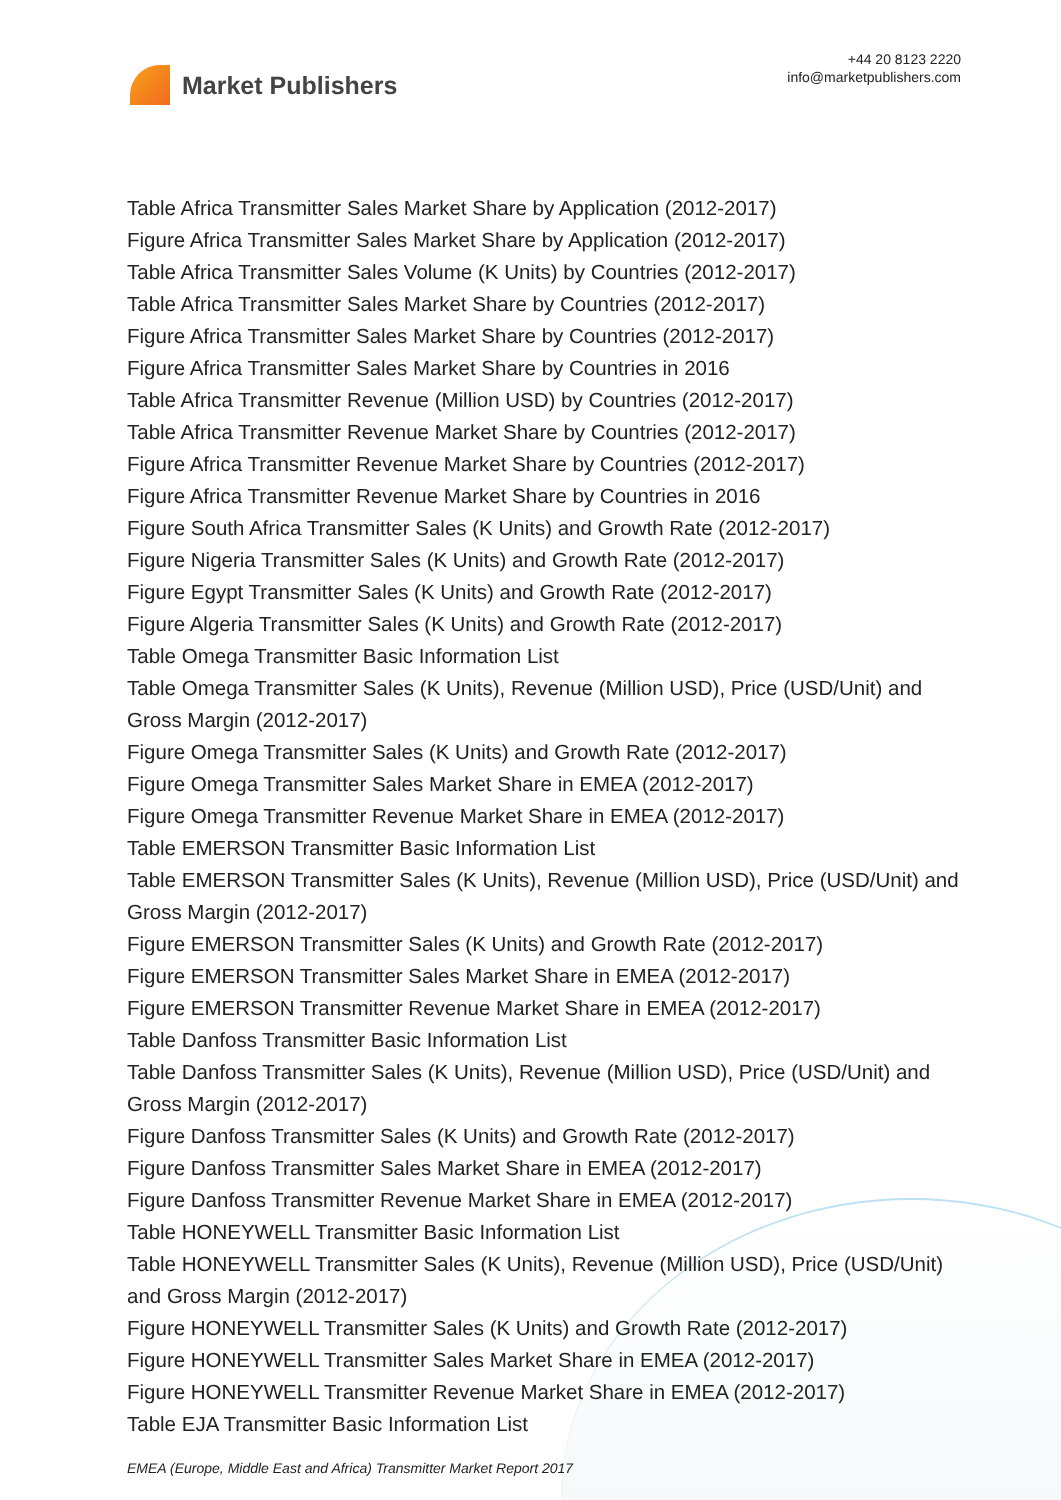Market Publishers
+44 20 8123 2220
info@marketpublishers.com
Table Africa Transmitter Sales Market Share by Application (2012-2017)
Figure Africa Transmitter Sales Market Share by Application (2012-2017)
Table Africa Transmitter Sales Volume (K Units) by Countries (2012-2017)
Table Africa Transmitter Sales Market Share by Countries (2012-2017)
Figure Africa Transmitter Sales Market Share by Countries (2012-2017)
Figure Africa Transmitter Sales Market Share by Countries in 2016
Table Africa Transmitter Revenue (Million USD) by Countries (2012-2017)
Table Africa Transmitter Revenue Market Share by Countries (2012-2017)
Figure Africa Transmitter Revenue Market Share by Countries (2012-2017)
Figure Africa Transmitter Revenue Market Share by Countries in 2016
Figure South Africa Transmitter Sales (K Units) and Growth Rate (2012-2017)
Figure Nigeria Transmitter Sales (K Units) and Growth Rate (2012-2017)
Figure Egypt Transmitter Sales (K Units) and Growth Rate (2012-2017)
Figure Algeria Transmitter Sales (K Units) and Growth Rate (2012-2017)
Table Omega Transmitter Basic Information List
Table Omega Transmitter Sales (K Units), Revenue (Million USD), Price (USD/Unit) and Gross Margin (2012-2017)
Figure Omega Transmitter Sales (K Units) and Growth Rate (2012-2017)
Figure Omega Transmitter Sales Market Share in EMEA (2012-2017)
Figure Omega Transmitter Revenue Market Share in EMEA (2012-2017)
Table EMERSON Transmitter Basic Information List
Table EMERSON Transmitter Sales (K Units), Revenue (Million USD), Price (USD/Unit) and Gross Margin (2012-2017)
Figure EMERSON Transmitter Sales (K Units) and Growth Rate (2012-2017)
Figure EMERSON Transmitter Sales Market Share in EMEA (2012-2017)
Figure EMERSON Transmitter Revenue Market Share in EMEA (2012-2017)
Table Danfoss Transmitter Basic Information List
Table Danfoss Transmitter Sales (K Units), Revenue (Million USD), Price (USD/Unit) and Gross Margin (2012-2017)
Figure Danfoss Transmitter Sales (K Units) and Growth Rate (2012-2017)
Figure Danfoss Transmitter Sales Market Share in EMEA (2012-2017)
Figure Danfoss Transmitter Revenue Market Share in EMEA (2012-2017)
Table HONEYWELL Transmitter Basic Information List
Table HONEYWELL Transmitter Sales (K Units), Revenue (Million USD), Price (USD/Unit) and Gross Margin (2012-2017)
Figure HONEYWELL Transmitter Sales (K Units) and Growth Rate (2012-2017)
Figure HONEYWELL Transmitter Sales Market Share in EMEA (2012-2017)
Figure HONEYWELL Transmitter Revenue Market Share in EMEA (2012-2017)
Table EJA Transmitter Basic Information List
EMEA (Europe, Middle East and Africa) Transmitter Market Report 2017